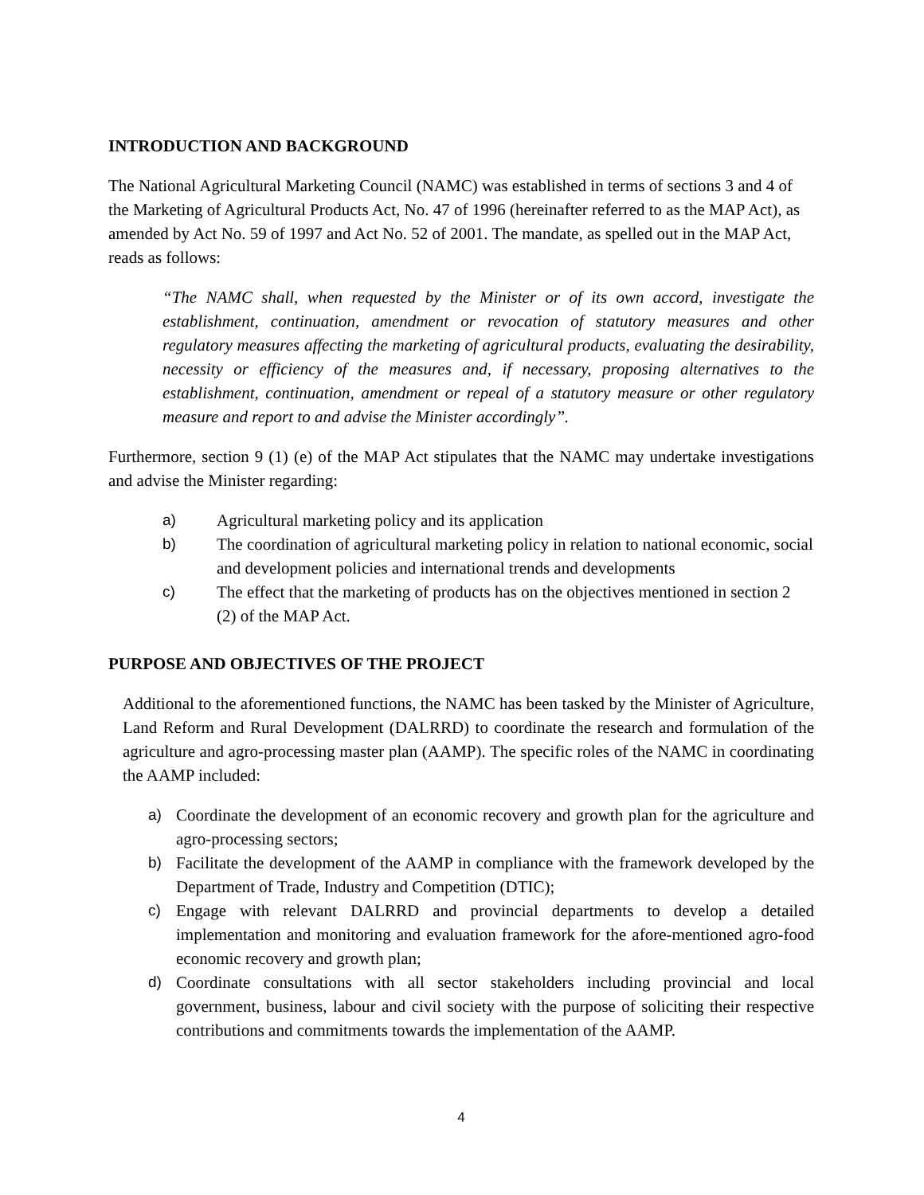INTRODUCTION AND BACKGROUND
The National Agricultural Marketing Council (NAMC) was established in terms of sections 3 and 4 of the Marketing of Agricultural Products Act, No. 47 of 1996 (hereinafter referred to as the MAP Act), as amended by Act No. 59 of 1997 and Act No. 52 of 2001. The mandate, as spelled out in the MAP Act, reads as follows:
“The NAMC shall, when requested by the Minister or of its own accord, investigate the establishment, continuation, amendment or revocation of statutory measures and other regulatory measures affecting the marketing of agricultural products, evaluating the desirability, necessity or efficiency of the measures and, if necessary, proposing alternatives to the establishment, continuation, amendment or repeal of a statutory measure or other regulatory measure and report to and advise the Minister accordingly”.
Furthermore, section 9 (1) (e) of the MAP Act stipulates that the NAMC may undertake investigations and advise the Minister regarding:
a) Agricultural marketing policy and its application
b) The coordination of agricultural marketing policy in relation to national economic, social and development policies and international trends and developments
c) The effect that the marketing of products has on the objectives mentioned in section 2 (2) of the MAP Act.
PURPOSE AND OBJECTIVES OF THE PROJECT
Additional to the aforementioned functions, the NAMC has been tasked by the Minister of Agriculture, Land Reform and Rural Development (DALRRD) to coordinate the research and formulation of the agriculture and agro-processing master plan (AAMP). The specific roles of the NAMC in coordinating the AAMP included:
a) Coordinate the development of an economic recovery and growth plan for the agriculture and agro-processing sectors;
b) Facilitate the development of the AAMP in compliance with the framework developed by the Department of Trade, Industry and Competition (DTIC);
c) Engage with relevant DALRRD and provincial departments to develop a detailed implementation and monitoring and evaluation framework for the afore-mentioned agro-food economic recovery and growth plan;
d) Coordinate consultations with all sector stakeholders including provincial and local government, business, labour and civil society with the purpose of soliciting their respective contributions and commitments towards the implementation of the AAMP.
4